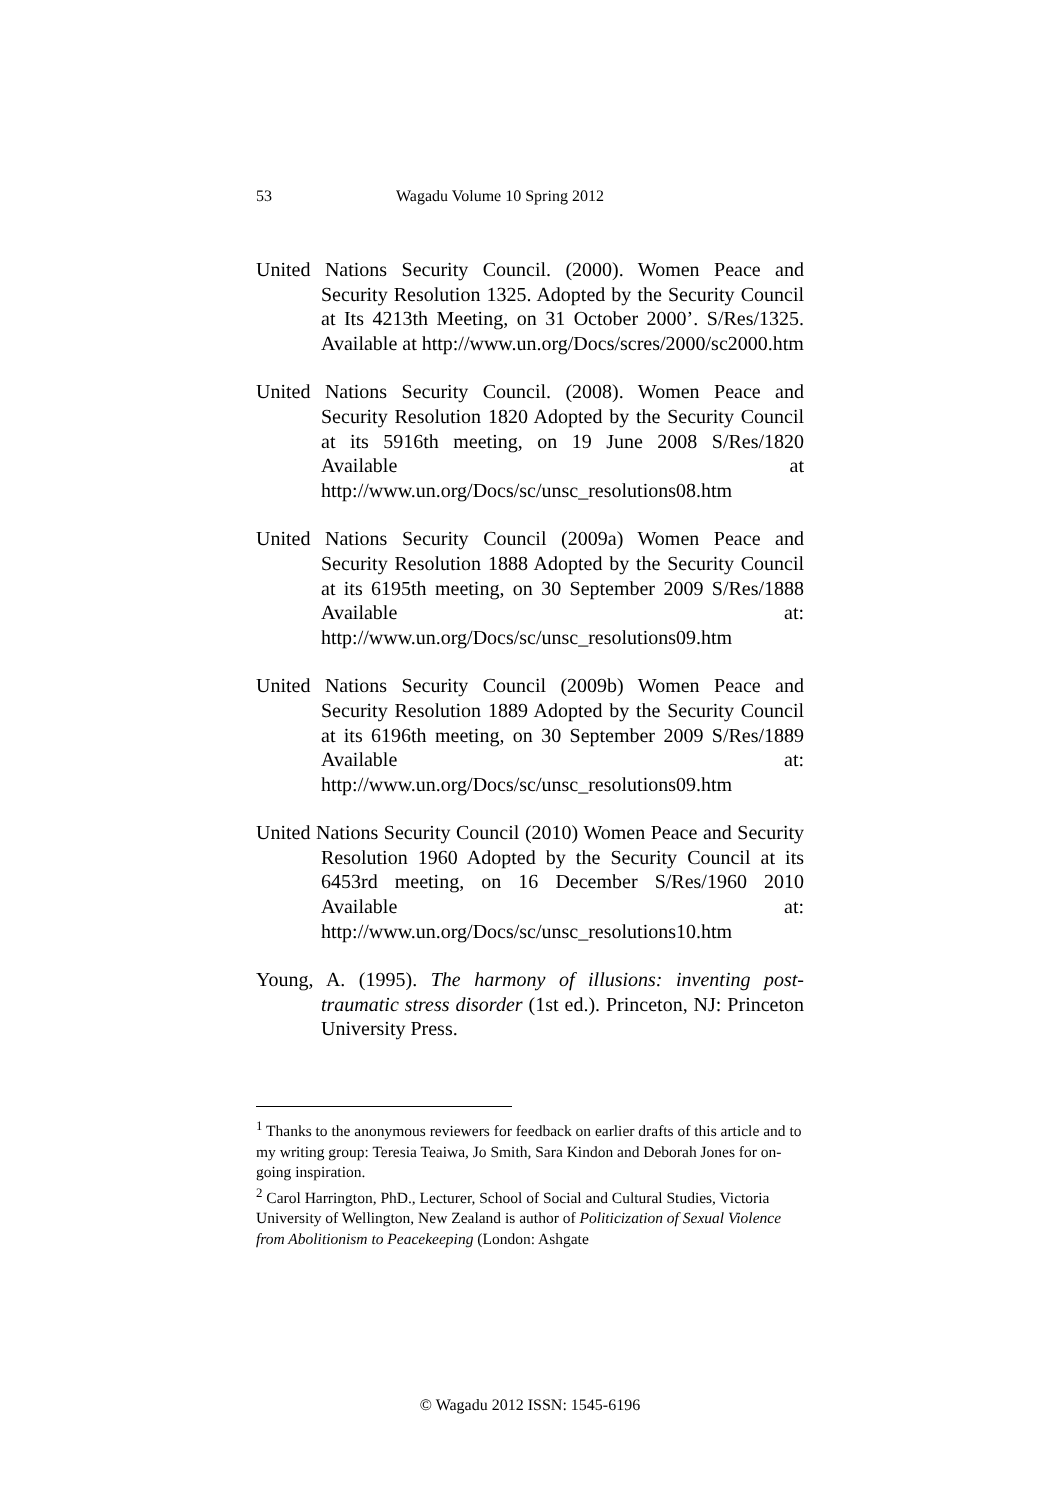53 Wagadu Volume 10 Spring 2012
United Nations Security Council. (2000). Women Peace and Security Resolution 1325. Adopted by the Security Council at Its 4213th Meeting, on 31 October 2000’. S/Res/1325. Available at http://www.un.org/Docs/scres/2000/sc2000.htm
United Nations Security Council. (2008). Women Peace and Security Resolution 1820 Adopted by the Security Council at its 5916th meeting, on 19 June 2008 S/Res/1820 Available at http://www.un.org/Docs/sc/unsc_resolutions08.htm
United Nations Security Council (2009a) Women Peace and Security Resolution 1888 Adopted by the Security Council at its 6195th meeting, on 30 September 2009 S/Res/1888 Available at: http://www.un.org/Docs/sc/unsc_resolutions09.htm
United Nations Security Council (2009b) Women Peace and Security Resolution 1889 Adopted by the Security Council at its 6196th meeting, on 30 September 2009 S/Res/1889 Available at: http://www.un.org/Docs/sc/unsc_resolutions09.htm
United Nations Security Council (2010) Women Peace and Security Resolution 1960 Adopted by the Security Council at its 6453rd meeting, on 16 December S/Res/1960 2010 Available at: http://www.un.org/Docs/sc/unsc_resolutions10.htm
Young, A. (1995). The harmony of illusions: inventing post-traumatic stress disorder (1st ed.). Princeton, NJ: Princeton University Press.
<sup>1</sup> Thanks to the anonymous reviewers for feedback on earlier drafts of this article and to my writing group: Teresia Teaiwa, Jo Smith, Sara Kindon and Deborah Jones for on-going inspiration.
<sup>2</sup> Carol Harrington, PhD., Lecturer, School of Social and Cultural Studies, Victoria University of Wellington, New Zealand is author of Politicization of Sexual Violence from Abolitionism to Peacekeeping (London: Ashgate
© Wagadu 2012 ISSN: 1545-6196